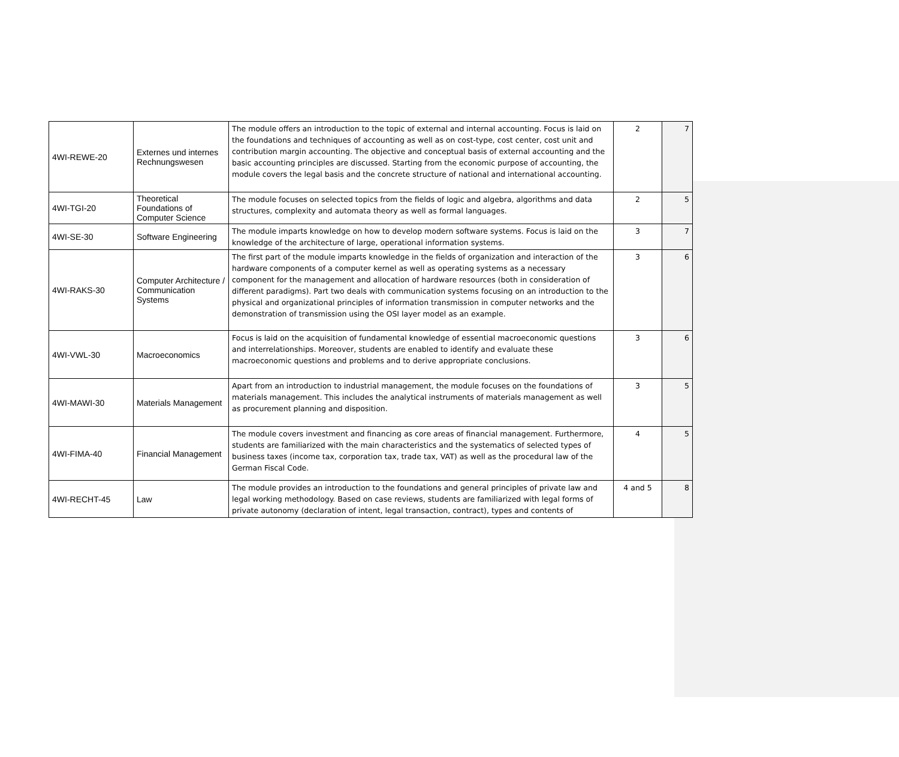| 4WI-REWE-20 | Externes und internes Rechnungswesen | The module offers an introduction to the topic of external and internal accounting. Focus is laid on the foundations and techniques of accounting as well as on cost-type, cost center, cost unit and contribution margin accounting. The objective and conceptual basis of external accounting and the basic accounting principles are discussed. Starting from the economic purpose of accounting, the module covers the legal basis and the concrete structure of national and international accounting. | 2 | 7 |
| 4WI-TGI-20 | Theoretical Foundations of Computer Science | The module focuses on selected topics from the fields of logic and algebra, algorithms and data structures, complexity and automata theory as well as formal languages. | 2 | 5 |
| 4WI-SE-30 | Software Engineering | The module imparts knowledge on how to develop modern software systems. Focus is laid on the knowledge of the architecture of large, operational information systems. | 3 | 7 |
| 4WI-RAKS-30 | Computer Architecture / Communication Systems | The first part of the module imparts knowledge in the fields of organization and interaction of the hardware components of a computer kernel as well as operating systems as a necessary component for the management and allocation of hardware resources (both in consideration of different paradigms). Part two deals with communication systems focusing on an introduction to the physical and organizational principles of information transmission in computer networks and the demonstration of transmission using the OSI layer model as an example. | 3 | 6 |
| 4WI-VWL-30 | Macroeconomics | Focus is laid on the acquisition of fundamental knowledge of essential macroeconomic questions and interrelationships. Moreover, students are enabled to identify and evaluate these macroeconomic questions and problems and to derive appropriate conclusions. | 3 | 6 |
| 4WI-MAWI-30 | Materials Management | Apart from an introduction to industrial management, the module focuses on the foundations of materials management. This includes the analytical instruments of materials management as well as procurement planning and disposition. | 3 | 5 |
| 4WI-FIMA-40 | Financial Management | The module covers investment and financing as core areas of financial management. Furthermore, students are familiarized with the main characteristics and the systematics of selected types of business taxes (income tax, corporation tax, trade tax, VAT) as well as the procedural law of the German Fiscal Code. | 4 | 5 |
| 4WI-RECHT-45 | Law | The module provides an introduction to the foundations and general principles of private law and legal working methodology. Based on case reviews, students are familiarized with legal forms of private autonomy (declaration of intent, legal transaction, contract), types and contents of | 4 and 5 | 8 |